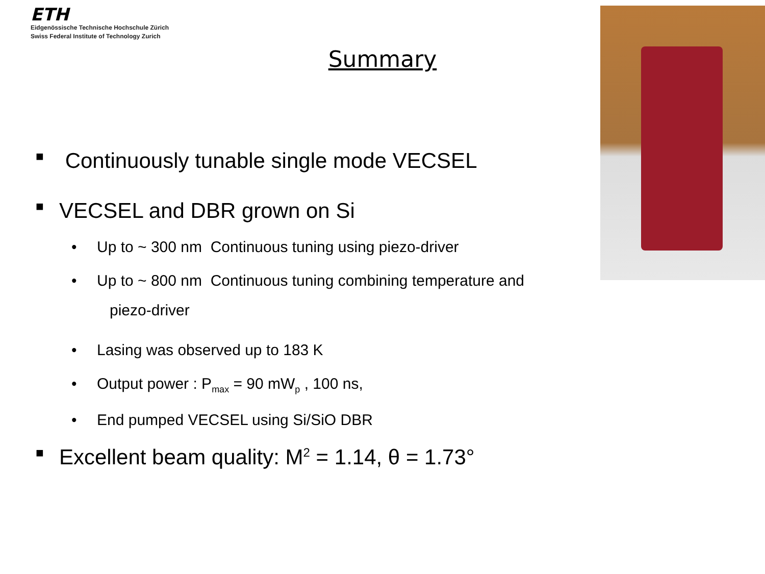ETH
Eidgenössische Technische Hochschule Zürich
Swiss Federal Institute of Technology Zurich
Summary
■ Continuously tunable single mode VECSEL
■ VECSEL and DBR grown on Si
• Up to ~ 300 nm Continuous tuning using piezo-driver
• Up to ~ 800 nm Continuous tuning combining temperature and
piezo-driver
• Lasing was observed up to 183 K
• Output power : P<sub>max</sub> = 90 mW<sub>p</sub> , 100 ns,
• End pumped VECSEL using Si/SiO DBR
■ Excellent beam quality: M<sup>2</sup> = 1.14, θ = 1.73°